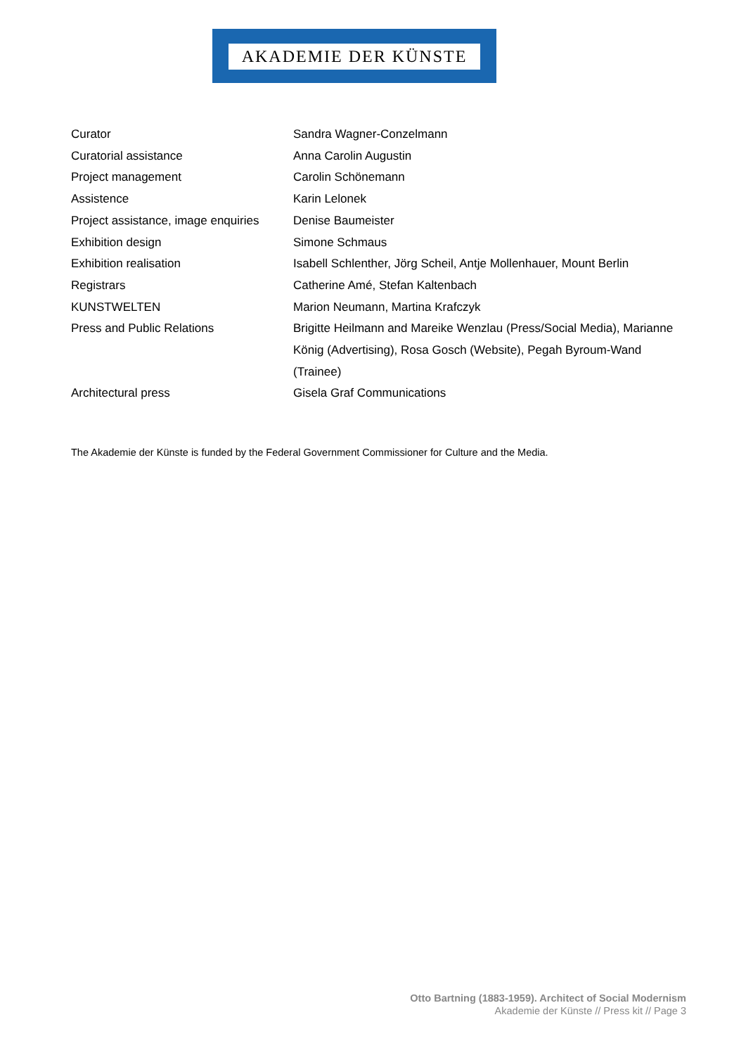AKADEMIE DER KÜNSTE
| Curator | Sandra Wagner-Conzelmann |
| Curatorial assistance | Anna Carolin Augustin |
| Project management | Carolin Schönemann |
| Assistence | Karin Lelonek |
| Project assistance, image enquiries | Denise Baumeister |
| Exhibition design | Simone Schmaus |
| Exhibition realisation | Isabell Schlenther, Jörg Scheil, Antje Mollenhauer, Mount Berlin |
| Registrars | Catherine Amé, Stefan Kaltenbach |
| KUNSTWELTEN | Marion Neumann, Martina Krafczyk |
| Press and Public Relations | Brigitte Heilmann and Mareike Wenzlau (Press/Social Media), Marianne König (Advertising), Rosa Gosch (Website), Pegah Byroum-Wand (Trainee) |
| Architectural press | Gisela Graf Communications |
The Akademie der Künste is funded by the Federal Government Commissioner for Culture and the Media.
Otto Bartning (1883-1959). Architect of Social Modernism
Akademie der Künste // Press kit // Page 3